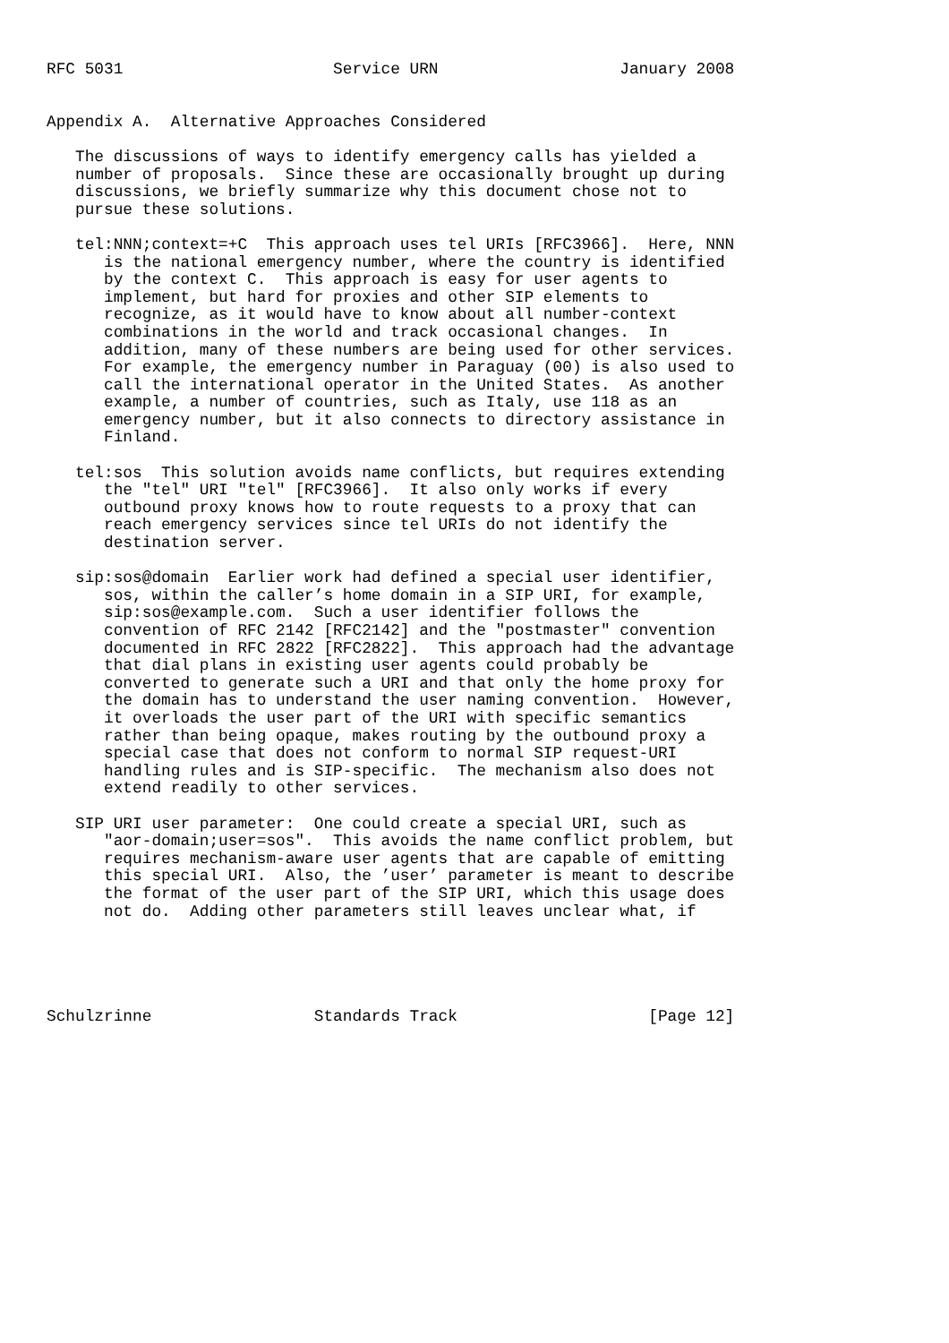RFC 5031                      Service URN                   January 2008


Appendix A.  Alternative Approaches Considered

   The discussions of ways to identify emergency calls has yielded a
   number of proposals.  Since these are occasionally brought up during
   discussions, we briefly summarize why this document chose not to
   pursue these solutions.

   tel:NNN;context=+C  This approach uses tel URIs [RFC3966].  Here, NNN
      is the national emergency number, where the country is identified
      by the context C.  This approach is easy for user agents to
      implement, but hard for proxies and other SIP elements to
      recognize, as it would have to know about all number-context
      combinations in the world and track occasional changes.  In
      addition, many of these numbers are being used for other services.
      For example, the emergency number in Paraguay (00) is also used to
      call the international operator in the United States.  As another
      example, a number of countries, such as Italy, use 118 as an
      emergency number, but it also connects to directory assistance in
      Finland.

   tel:sos  This solution avoids name conflicts, but requires extending
      the "tel" URI "tel" [RFC3966].  It also only works if every
      outbound proxy knows how to route requests to a proxy that can
      reach emergency services since tel URIs do not identify the
      destination server.

   sip:sos@domain  Earlier work had defined a special user identifier,
      sos, within the caller’s home domain in a SIP URI, for example,
      sip:sos@example.com.  Such a user identifier follows the
      convention of RFC 2142 [RFC2142] and the "postmaster" convention
      documented in RFC 2822 [RFC2822].  This approach had the advantage
      that dial plans in existing user agents could probably be
      converted to generate such a URI and that only the home proxy for
      the domain has to understand the user naming convention.  However,
      it overloads the user part of the URI with specific semantics
      rather than being opaque, makes routing by the outbound proxy a
      special case that does not conform to normal SIP request-URI
      handling rules and is SIP-specific.  The mechanism also does not
      extend readily to other services.

   SIP URI user parameter:  One could create a special URI, such as
      "aor-domain;user=sos".  This avoids the name conflict problem, but
      requires mechanism-aware user agents that are capable of emitting
      this special URI.  Also, the ’user’ parameter is meant to describe
      the format of the user part of the SIP URI, which this usage does
      not do.  Adding other parameters still leaves unclear what, if





Schulzrinne                 Standards Track                    [Page 12]